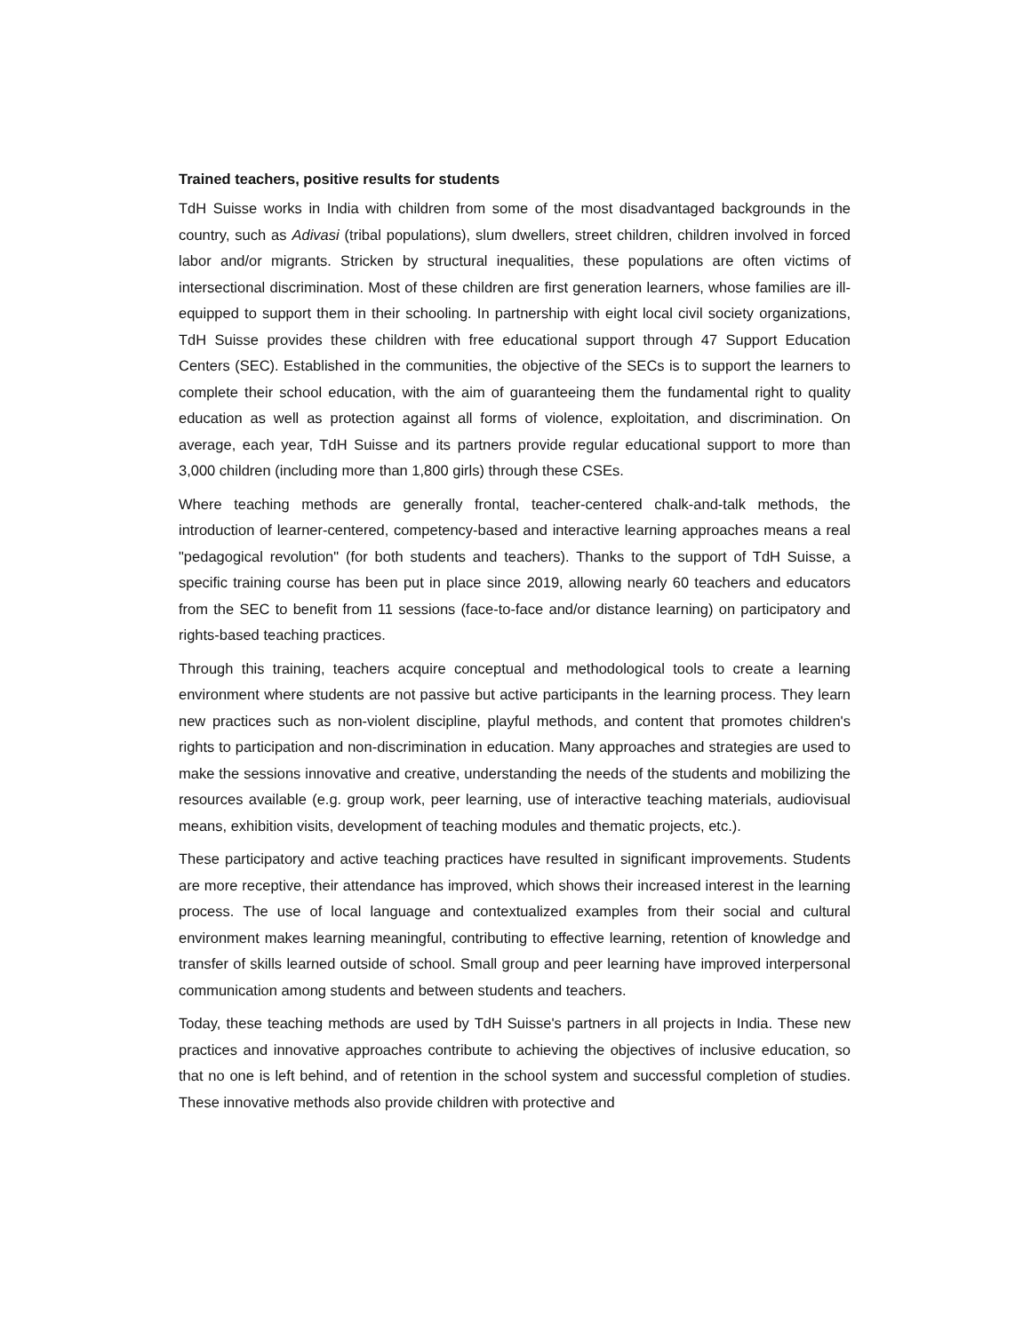Trained teachers, positive results for students
TdH Suisse works in India with children from some of the most disadvantaged backgrounds in the country, such as Adivasi (tribal populations), slum dwellers, street children, children involved in forced labor and/or migrants. Stricken by structural inequalities, these populations are often victims of intersectional discrimination. Most of these children are first generation learners, whose families are ill-equipped to support them in their schooling. In partnership with eight local civil society organizations, TdH Suisse provides these children with free educational support through 47 Support Education Centers (SEC). Established in the communities, the objective of the SECs is to support the learners to complete their school education, with the aim of guaranteeing them the fundamental right to quality education as well as protection against all forms of violence, exploitation, and discrimination. On average, each year, TdH Suisse and its partners provide regular educational support to more than 3,000 children (including more than 1,800 girls) through these CSEs.
Where teaching methods are generally frontal, teacher-centered chalk-and-talk methods, the introduction of learner-centered, competency-based and interactive learning approaches means a real "pedagogical revolution" (for both students and teachers). Thanks to the support of TdH Suisse, a specific training course has been put in place since 2019, allowing nearly 60 teachers and educators from the SEC to benefit from 11 sessions (face-to-face and/or distance learning) on participatory and rights-based teaching practices.
Through this training, teachers acquire conceptual and methodological tools to create a learning environment where students are not passive but active participants in the learning process. They learn new practices such as non-violent discipline, playful methods, and content that promotes children's rights to participation and non-discrimination in education. Many approaches and strategies are used to make the sessions innovative and creative, understanding the needs of the students and mobilizing the resources available (e.g. group work, peer learning, use of interactive teaching materials, audiovisual means, exhibition visits, development of teaching modules and thematic projects, etc.).
These participatory and active teaching practices have resulted in significant improvements. Students are more receptive, their attendance has improved, which shows their increased interest in the learning process. The use of local language and contextualized examples from their social and cultural environment makes learning meaningful, contributing to effective learning, retention of knowledge and transfer of skills learned outside of school. Small group and peer learning have improved interpersonal communication among students and between students and teachers.
Today, these teaching methods are used by TdH Suisse's partners in all projects in India. These new practices and innovative approaches contribute to achieving the objectives of inclusive education, so that no one is left behind, and of retention in the school system and successful completion of studies. These innovative methods also provide children with protective and